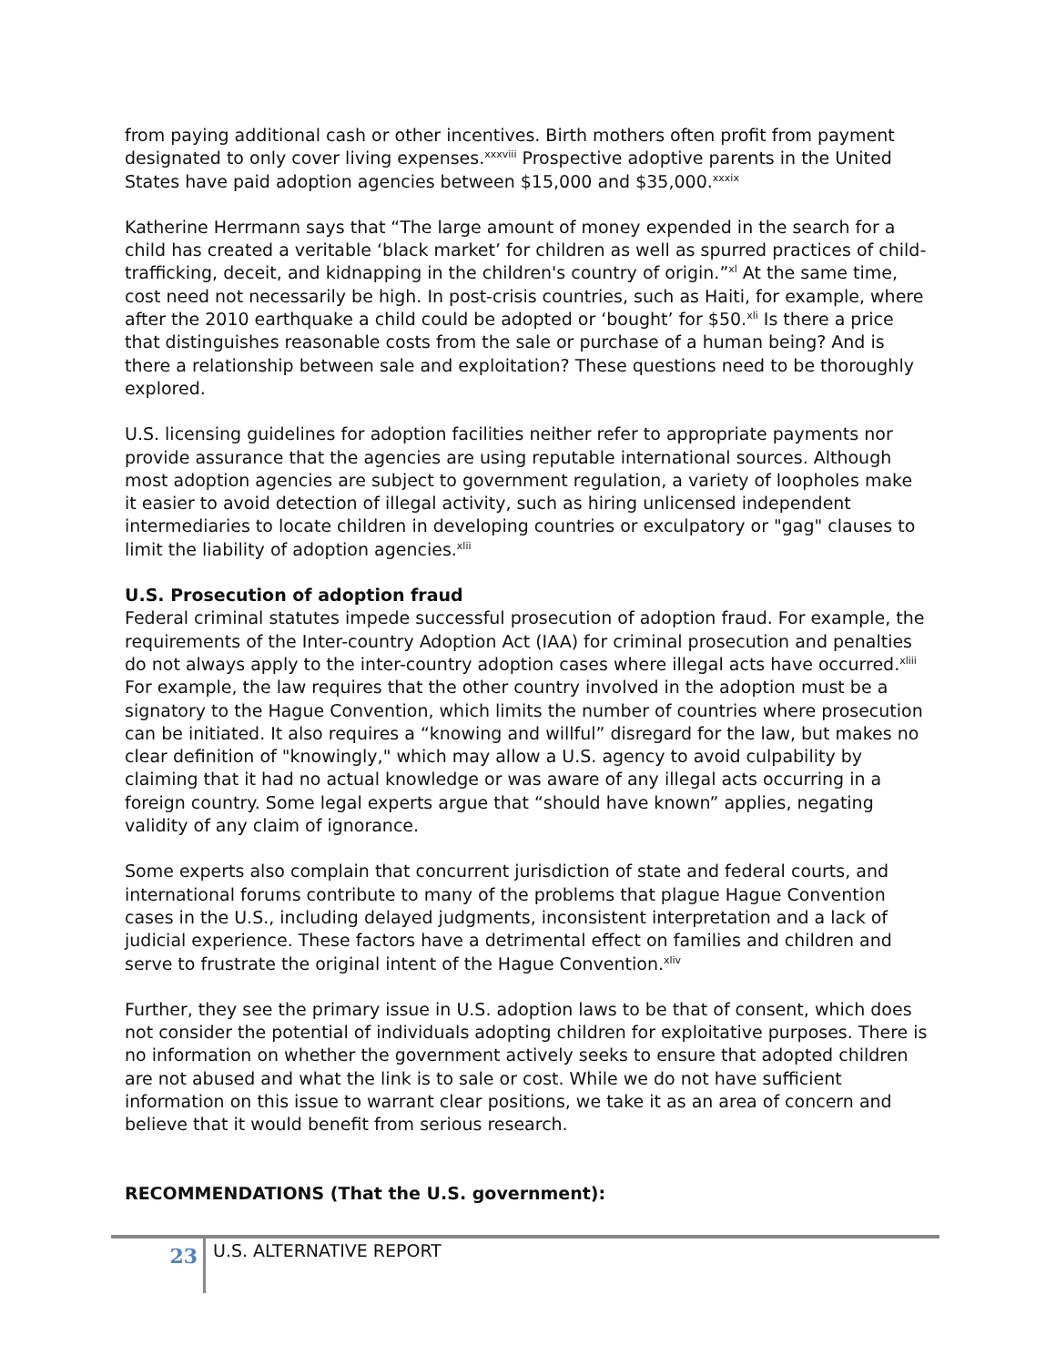from paying additional cash or other incentives. Birth mothers often profit from payment designated to only cover living expenses.<sup>xxxviii</sup> Prospective adoptive parents in the United States have paid adoption agencies between $15,000 and $35,000.<sup>xxxix</sup>
Katherine Herrmann says that “The large amount of money expended in the search for a child has created a veritable ‘black market’ for children as well as spurred practices of child-trafficking, deceit, and kidnapping in the children's country of origin.”<sup>xl</sup> At the same time, cost need not necessarily be high. In post-crisis countries, such as Haiti, for example, where after the 2010 earthquake a child could be adopted or ‘bought’ for $50.<sup>xli</sup> Is there a price that distinguishes reasonable costs from the sale or purchase of a human being? And is there a relationship between sale and exploitation? These questions need to be thoroughly explored.
U.S. licensing guidelines for adoption facilities neither refer to appropriate payments nor provide assurance that the agencies are using reputable international sources. Although most adoption agencies are subject to government regulation, a variety of loopholes make it easier to avoid detection of illegal activity, such as hiring unlicensed independent intermediaries to locate children in developing countries or exculpatory or "gag" clauses to limit the liability of adoption agencies.<sup>xlii</sup>
U.S. Prosecution of adoption fraud
Federal criminal statutes impede successful prosecution of adoption fraud. For example, the requirements of the Inter-country Adoption Act (IAA) for criminal prosecution and penalties do not always apply to the inter-country adoption cases where illegal acts have occurred.<sup>xliii</sup> For example, the law requires that the other country involved in the adoption must be a signatory to the Hague Convention, which limits the number of countries where prosecution can be initiated. It also requires a “knowing and willful” disregard for the law, but makes no clear definition of "knowingly," which may allow a U.S. agency to avoid culpability by claiming that it had no actual knowledge or was aware of any illegal acts occurring in a foreign country. Some legal experts argue that “should have known” applies, negating validity of any claim of ignorance.
Some experts also complain that concurrent jurisdiction of state and federal courts, and international forums contribute to many of the problems that plague Hague Convention cases in the U.S., including delayed judgments, inconsistent interpretation and a lack of judicial experience. These factors have a detrimental effect on families and children and serve to frustrate the original intent of the Hague Convention.<sup>xliv</sup>
Further, they see the primary issue in U.S. adoption laws to be that of consent, which does not consider the potential of individuals adopting children for exploitative purposes. There is no information on whether the government actively seeks to ensure that adopted children are not abused and what the link is to sale or cost. While we do not have sufficient information on this issue to warrant clear positions, we take it as an area of concern and believe that it would benefit from serious research.
RECOMMENDATIONS (That the U.S. government):
23
U.S. ALTERNATIVE REPORT